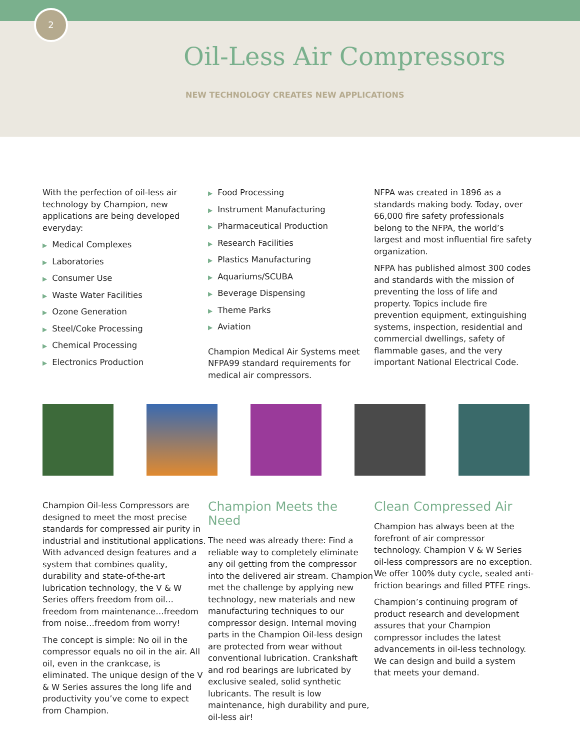2
Oil-Less Air Compressors
NEW TECHNOLOGY CREATES NEW APPLICATIONS
With the perfection of oil-less air technology by Champion, new applications are being developed everyday:
▶ Medical Complexes
▶ Laboratories
▶ Consumer Use
▶ Waste Water Facilities
▶ Ozone Generation
▶ Steel/Coke Processing
▶ Chemical Processing
▶ Electronics Production
▶ Food Processing
▶ Instrument Manufacturing
▶ Pharmaceutical Production
▶ Research Facilities
▶ Plastics Manufacturing
▶ Aquariums/SCUBA
▶ Beverage Dispensing
▶ Theme Parks
▶ Aviation
Champion Medical Air Systems meet NFPA99 standard requirements for medical air compressors.
NFPA was created in 1896 as a standards making body. Today, over 66,000 fire safety professionals belong to the NFPA, the world’s largest and most influential fire safety organization.
NFPA has published almost 300 codes and standards with the mission of preventing the loss of life and property. Topics include fire prevention equipment, extinguishing systems, inspection, residential and commercial dwellings, safety of flammable gases, and the very important National Electrical Code.
Champion Oil-less Compressors are designed to meet the most precise standards for compressed air purity in industrial and institutional applications. With advanced design features and a system that combines quality, durability and state-of-the-art lubrication technology, the V & W Series offers freedom from oil…freedom from maintenance…freedom from noise…freedom from worry!
The concept is simple: No oil in the compressor equals no oil in the air. All oil, even in the crankcase, is eliminated. The unique design of the V & W Series assures the long life and productivity you’ve come to expect from Champion.
Champion Meets the Need
The need was already there: Find a reliable way to completely eliminate any oil getting from the compressor into the delivered air stream. Champion met the challenge by applying new technology, new materials and new manufacturing techniques to our compressor design. Internal moving parts in the Champion Oil-less design are protected from wear without conventional lubrication. Crankshaft and rod bearings are lubricated by exclusive sealed, solid synthetic lubricants. The result is low maintenance, high durability and pure, oil-less air!
Clean Compressed Air
Champion has always been at the forefront of air compressor technology. Champion V & W Series oil-less compressors are no exception. We offer 100% duty cycle, sealed anti-friction bearings and filled PTFE rings.
Champion’s continuing program of product research and development assures that your Champion compressor includes the latest advancements in oil-less technology. We can design and build a system that meets your demand.